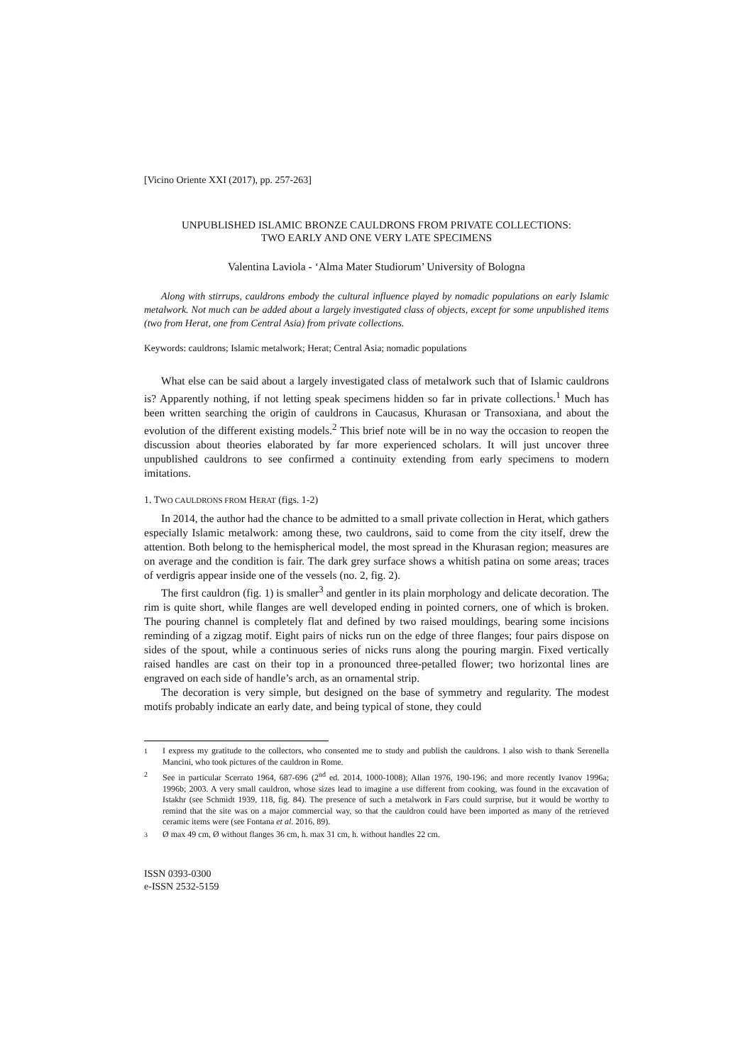[Vicino Oriente XXI (2017), pp. 257-263]
UNPUBLISHED ISLAMIC BRONZE CAULDRONS FROM PRIVATE COLLECTIONS:
TWO EARLY AND ONE VERY LATE SPECIMENS
Valentina Laviola - ‘Alma Mater Studiorum’ University of Bologna
Along with stirrups, cauldrons embody the cultural influence played by nomadic populations on early Islamic metalwork. Not much can be added about a largely investigated class of objects, except for some unpublished items (two from Herat, one from Central Asia) from private collections.
Keywords: cauldrons; Islamic metalwork; Herat; Central Asia; nomadic populations
What else can be said about a largely investigated class of metalwork such that of Islamic cauldrons is? Apparently nothing, if not letting speak specimens hidden so far in private collections.<sup>1</sup> Much has been written searching the origin of cauldrons in Caucasus, Khurasan or Transoxiana, and about the evolution of the different existing models.<sup>2</sup> This brief note will be in no way the occasion to reopen the discussion about theories elaborated by far more experienced scholars. It will just uncover three unpublished cauldrons to see confirmed a continuity extending from early specimens to modern imitations.
1. TWO CAULDRONS FROM HERAT (figs. 1-2)
In 2014, the author had the chance to be admitted to a small private collection in Herat, which gathers especially Islamic metalwork: among these, two cauldrons, said to come from the city itself, drew the attention. Both belong to the hemispherical model, the most spread in the Khurasan region; measures are on average and the condition is fair. The dark grey surface shows a whitish patina on some areas; traces of verdigris appear inside one of the vessels (no. 2, fig. 2).
The first cauldron (fig. 1) is smaller<sup>3</sup> and gentler in its plain morphology and delicate decoration. The rim is quite short, while flanges are well developed ending in pointed corners, one of which is broken. The pouring channel is completely flat and defined by two raised mouldings, bearing some incisions reminding of a zigzag motif. Eight pairs of nicks run on the edge of three flanges; four pairs dispose on sides of the spout, while a continuous series of nicks runs along the pouring margin. Fixed vertically raised handles are cast on their top in a pronounced three-petalled flower; two horizontal lines are engraved on each side of handle’s arch, as an ornamental strip.
The decoration is very simple, but designed on the base of symmetry and regularity. The modest motifs probably indicate an early date, and being typical of stone, they could
<sup>1</sup> I express my gratitude to the collectors, who consented me to study and publish the cauldrons. I also wish to thank Serenella Mancini, who took pictures of the cauldron in Rome.
<sup>2</sup> See in particular Scerrato 1964, 687-696 (2<sup>nd</sup> ed. 2014, 1000-1008); Allan 1976, 190-196; and more recently Ivanov 1996a; 1996b; 2003. A very small cauldron, whose sizes lead to imagine a use different from cooking, was found in the excavation of Istakhr (see Schmidt 1939, 118, fig. 84). The presence of such a metalwork in Fars could surprise, but it would be worthy to remind that the site was on a major commercial way, so that the cauldron could have been imported as many of the retrieved ceramic items were (see Fontana et al. 2016, 89).
<sup>3</sup> Ø max 49 cm, Ø without flanges 36 cm, h. max 31 cm, h. without handles 22 cm.
ISSN 0393-0300
e-ISSN 2532-5159